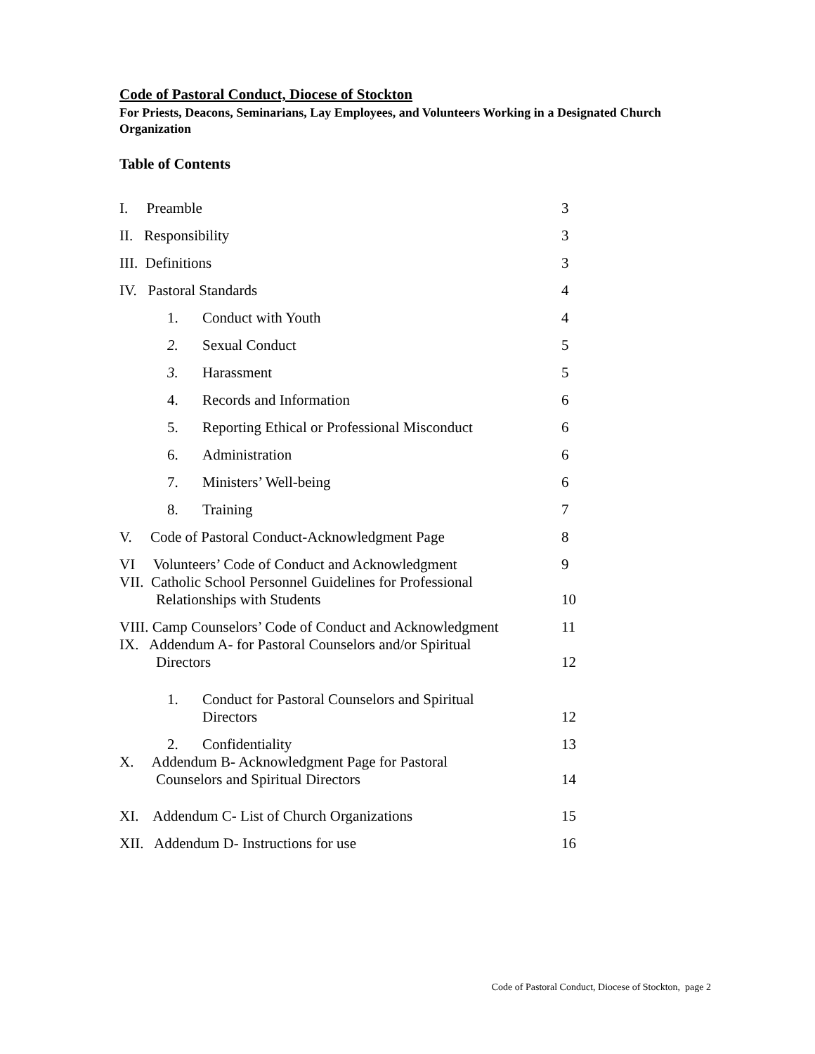Code of Pastoral Conduct, Diocese of Stockton
For Priests, Deacons, Seminarians, Lay Employees, and Volunteers Working in a Designated Church Organization
Table of Contents
| I. Preamble | 3 |
| II. Responsibility | 3 |
| III. Definitions | 3 |
| IV. Pastoral Standards | 4 |
| 1. Conduct with Youth | 4 |
| 2. Sexual Conduct | 5 |
| 3. Harassment | 5 |
| 4. Records and Information | 6 |
| 5. Reporting Ethical or Professional Misconduct | 6 |
| 6. Administration | 6 |
| 7. Ministers’ Well-being | 6 |
| 8. Training | 7 |
| V. Code of Pastoral Conduct-Acknowledgment Page | 8 |
| VI Volunteers’ Code of Conduct and Acknowledgment | 9 |
| VII. Catholic School Personnel Guidelines for Professional Relationships with Students | 10 |
| VIII. Camp Counselors’ Code of Conduct and Acknowledgment | 11 |
| IX. Addendum A- for Pastoral Counselors and/or Spiritual Directors | 12 |
| 1. Conduct for Pastoral Counselors and Spiritual Directors | 12 |
| 2. Confidentiality | 13 |
| X. Addendum B- Acknowledgment Page for Pastoral Counselors and Spiritual Directors | 14 |
| XI. Addendum C- List of Church Organizations | 15 |
| XII. Addendum D- Instructions for use | 16 |
Code of Pastoral Conduct, Diocese of Stockton, page 2